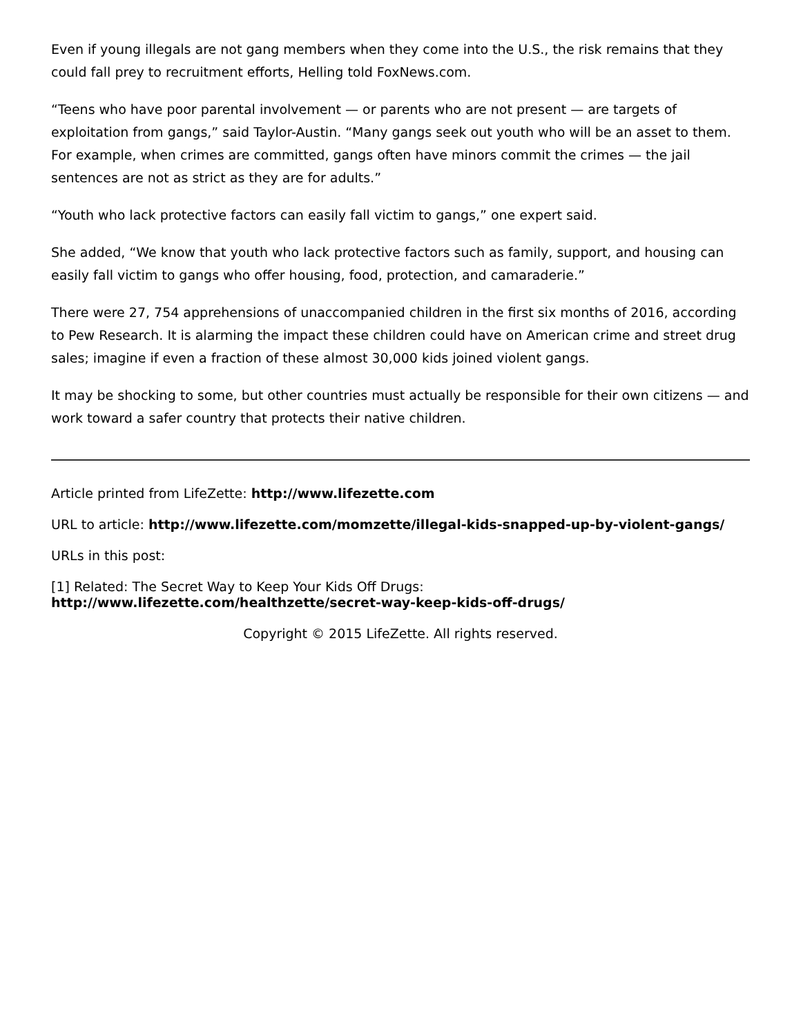Even if young illegals are not gang members when they come into the U.S., the risk remains that they could fall prey to recruitment efforts, Helling told FoxNews.com.
“Teens who have poor parental involvement — or parents who are not present — are targets of exploitation from gangs,” said Taylor-Austin. “Many gangs seek out youth who will be an asset to them. For example, when crimes are committed, gangs often have minors commit the crimes — the jail sentences are not as strict as they are for adults.”
“Youth who lack protective factors can easily fall victim to gangs,” one expert said.
She added, “We know that youth who lack protective factors such as family, support, and housing can easily fall victim to gangs who offer housing, food, protection, and camaraderie.”
There were 27, 754 apprehensions of unaccompanied children in the first six months of 2016, according to Pew Research. It is alarming the impact these children could have on American crime and street drug sales; imagine if even a fraction of these almost 30,000 kids joined violent gangs.
It may be shocking to some, but other countries must actually be responsible for their own citizens — and work toward a safer country that protects their native children.
Article printed from LifeZette: http://www.lifezette.com
URL to article: http://www.lifezette.com/momzette/illegal-kids-snapped-up-by-violent-gangs/
URLs in this post:
[1] Related: The Secret Way to Keep Your Kids Off Drugs:
http://www.lifezette.com/healthzette/secret-way-keep-kids-off-drugs/
Copyright © 2015 LifeZette. All rights reserved.